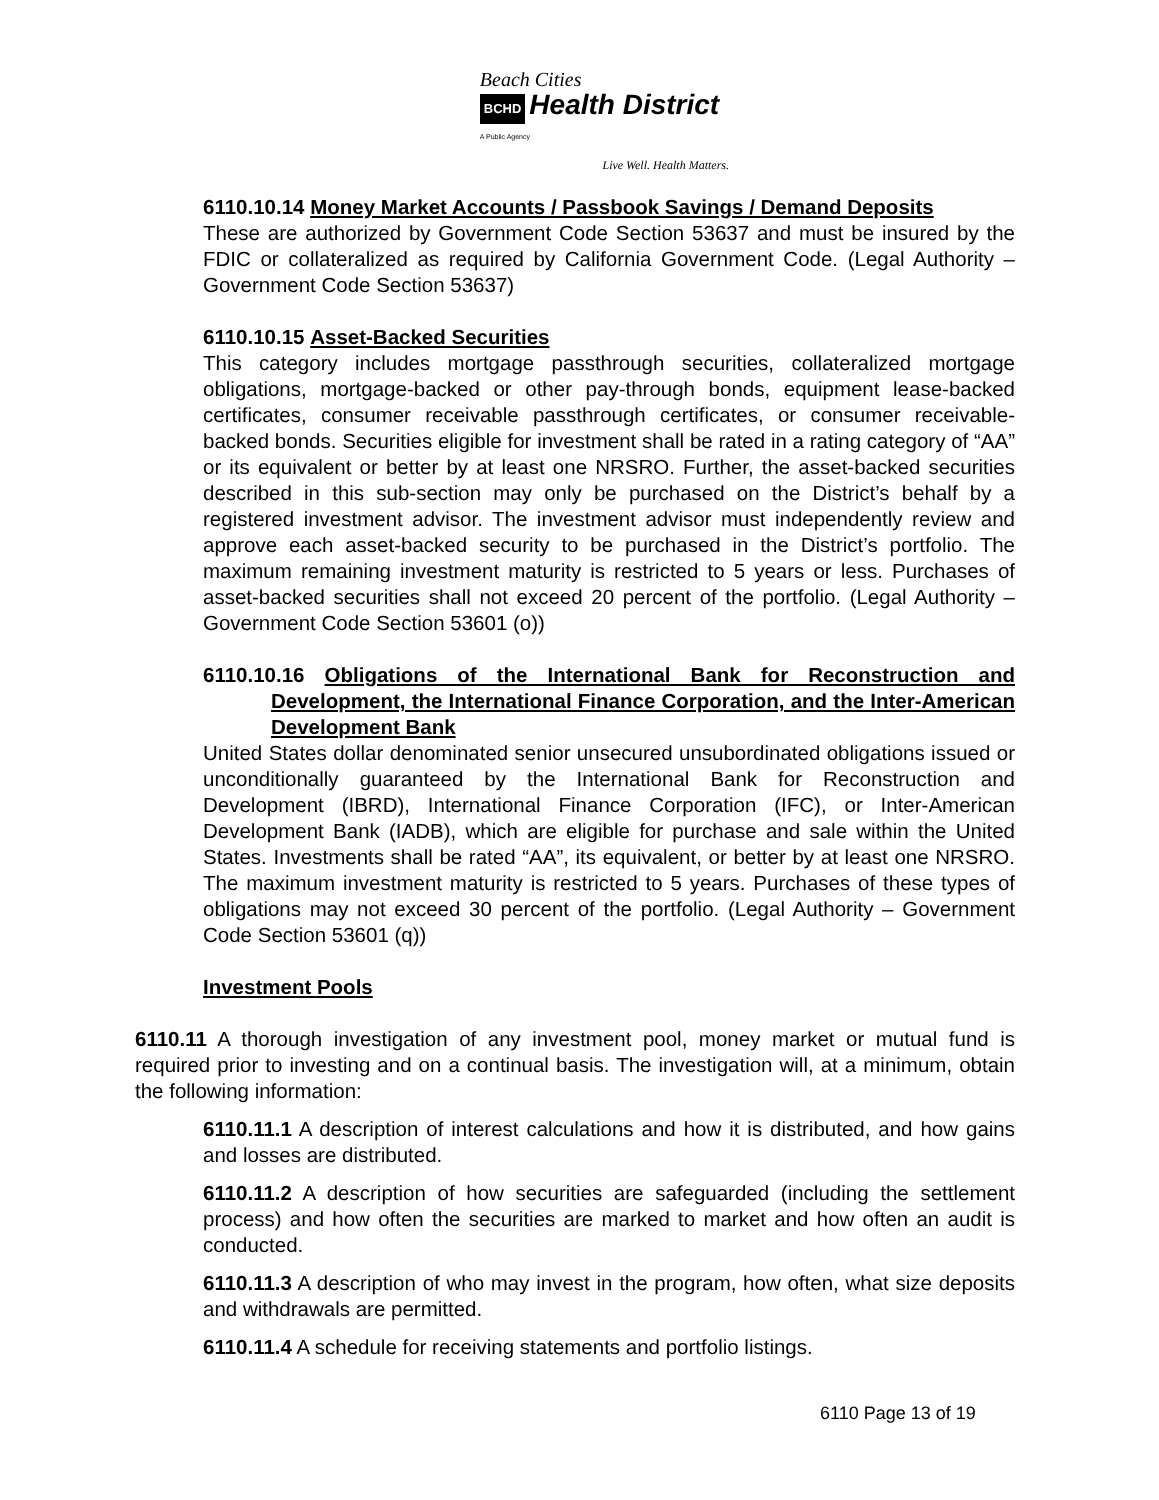Beach Cities
BCHD Health District
A Public Agency
Live Well. Health Matters.
6110.10.14 Money Market Accounts / Passbook Savings / Demand Deposits
These are authorized by Government Code Section 53637 and must be insured by the FDIC or collateralized as required by California Government Code. (Legal Authority – Government Code Section 53637)
6110.10.15 Asset-Backed Securities
This category includes mortgage passthrough securities, collateralized mortgage obligations, mortgage-backed or other pay-through bonds, equipment lease-backed certificates, consumer receivable passthrough certificates, or consumer receivable-backed bonds. Securities eligible for investment shall be rated in a rating category of “AA” or its equivalent or better by at least one NRSRO. Further, the asset-backed securities described in this sub-section may only be purchased on the District’s behalf by a registered investment advisor. The investment advisor must independently review and approve each asset-backed security to be purchased in the District’s portfolio. The maximum remaining investment maturity is restricted to 5 years or less. Purchases of asset-backed securities shall not exceed 20 percent of the portfolio. (Legal Authority – Government Code Section 53601 (o))
6110.10.16 Obligations of the International Bank for Reconstruction and Development, the International Finance Corporation, and the Inter-American Development Bank
United States dollar denominated senior unsecured unsubordinated obligations issued or unconditionally guaranteed by the International Bank for Reconstruction and Development (IBRD), International Finance Corporation (IFC), or Inter-American Development Bank (IADB), which are eligible for purchase and sale within the United States. Investments shall be rated “AA”, its equivalent, or better by at least one NRSRO. The maximum investment maturity is restricted to 5 years. Purchases of these types of obligations may not exceed 30 percent of the portfolio. (Legal Authority – Government Code Section 53601 (q))
Investment Pools
6110.11 A thorough investigation of any investment pool, money market or mutual fund is required prior to investing and on a continual basis. The investigation will, at a minimum, obtain the following information:
6110.11.1 A description of interest calculations and how it is distributed, and how gains and losses are distributed.
6110.11.2 A description of how securities are safeguarded (including the settlement process) and how often the securities are marked to market and how often an audit is conducted.
6110.11.3 A description of who may invest in the program, how often, what size deposits and withdrawals are permitted.
6110.11.4 A schedule for receiving statements and portfolio listings.
6110 Page 13 of 19